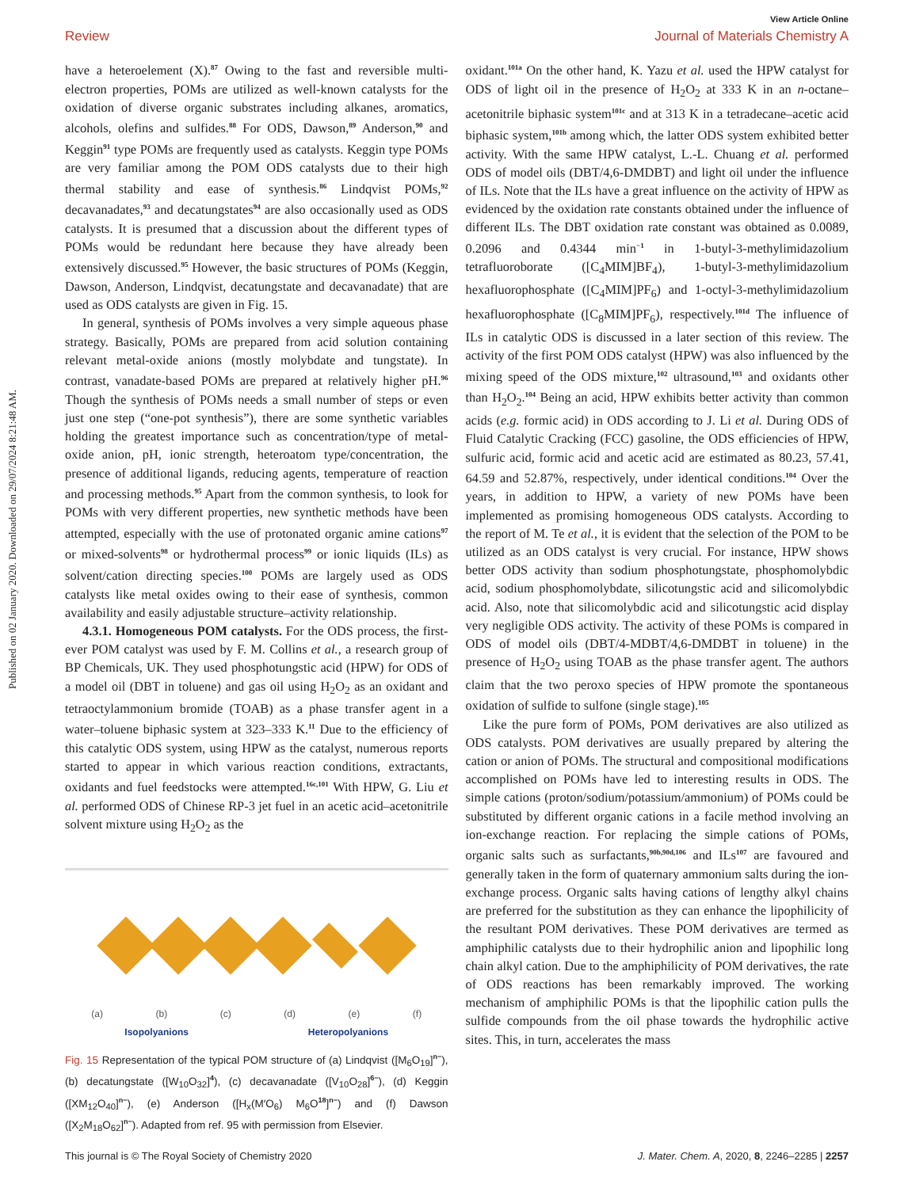Published on 02 January 2020. Downloaded on 29/07/2024 8:21:48 AM.
View Article Online
Review Journal of Materials Chemistry A
have a heteroelement (X).<sup>87</sup> Owing to the fast and reversible multi-electron properties, POMs are utilized as well-known catalysts for the oxidation of diverse organic substrates including alkanes, aromatics, alcohols, olefins and sulfides.<sup>88</sup> For ODS, Dawson,<sup>89</sup> Anderson,<sup>90</sup> and Keggin<sup>91</sup> type POMs are frequently used as catalysts. Keggin type POMs are very familiar among the POM ODS catalysts due to their high thermal stability and ease of synthesis.<sup>86</sup> Lindqvist POMs,<sup>92</sup> decavanadates,<sup>93</sup> and decatungstates<sup>94</sup> are also occasionally used as ODS catalysts. It is presumed that a discussion about the different types of POMs would be redundant here because they have already been extensively discussed.<sup>95</sup> However, the basic structures of POMs (Keggin, Dawson, Anderson, Lindqvist, decatungstate and decavanadate) that are used as ODS catalysts are given in Fig. 15.
In general, synthesis of POMs involves a very simple aqueous phase strategy. Basically, POMs are prepared from acid solution containing relevant metal-oxide anions (mostly molybdate and tungstate). In contrast, vanadate-based POMs are prepared at relatively higher pH.<sup>96</sup> Though the synthesis of POMs needs a small number of steps or even just one step (“one-pot synthesis”), there are some synthetic variables holding the greatest importance such as concentration/type of metal-oxide anion, pH, ionic strength, heteroatom type/concentration, the presence of additional ligands, reducing agents, temperature of reaction and processing methods.<sup>95</sup> Apart from the common synthesis, to look for POMs with very different properties, new synthetic methods have been attempted, especially with the use of protonated organic amine cations<sup>97</sup> or mixed-solvents<sup>98</sup> or hydrothermal process<sup>99</sup> or ionic liquids (ILs) as solvent/cation directing species.<sup>100</sup> POMs are largely used as ODS catalysts like metal oxides owing to their ease of synthesis, common availability and easily adjustable structure–activity relationship.
4.3.1. Homogeneous POM catalysts. For the ODS process, the first-ever POM catalyst was used by F. M. Collins et al., a research group of BP Chemicals, UK. They used phosphotungstic acid (HPW) for ODS of a model oil (DBT in toluene) and gas oil using H<sub>2</sub>O<sub>2</sub> as an oxidant and tetraoctylammonium bromide (TOAB) as a phase transfer agent in a water–toluene biphasic system at 323–333 K.<sup>11</sup> Due to the efficiency of this catalytic ODS system, using HPW as the catalyst, numerous reports started to appear in which various reaction conditions, extractants, oxidants and fuel feedstocks were attempted.<sup>16c,101</sup> With HPW, G. Liu et al. performed ODS of Chinese RP-3 jet fuel in an acetic acid–acetonitrile solvent mixture using H<sub>2</sub>O<sub>2</sub> as the
(a) (b) (c) (d) (e) (f)
Isopolyanions Heteropolyanions
Fig. 15 Representation of the typical POM structure of (a) Lindqvist ([M<sub>6</sub>O<sub>19</sub>]<sup>n−</sup>), (b) decatungstate ([W<sub>10</sub>O<sub>32</sub>]<sup>4</sup>), (c) decavanadate ([V<sub>10</sub>O<sub>28</sub>]<sup>6−</sup>), (d) Keggin ([XM<sub>12</sub>O<sub>40</sub>]<sup>n−</sup>), (e) Anderson ([H<sub>x</sub>(M′O<sub>6</sub>) M<sub>6</sub>O<sup>18</sup>]<sup>n−</sup>) and (f) Dawson ([X<sub>2</sub>M<sub>18</sub>O<sub>62</sub>]<sup>n−</sup>). Adapted from ref. 95 with permission from Elsevier.
oxidant.<sup>101a</sup> On the other hand, K. Yazu et al. used the HPW catalyst for ODS of light oil in the presence of H<sub>2</sub>O<sub>2</sub> at 333 K in an n-octane–acetonitrile biphasic system<sup>101c</sup> and at 313 K in a tetradecane–acetic acid biphasic system,<sup>101b</sup> among which, the latter ODS system exhibited better activity. With the same HPW catalyst, L.-L. Chuang et al. performed ODS of model oils (DBT/4,6-DMDBT) and light oil under the influence of ILs. Note that the ILs have a great influence on the activity of HPW as evidenced by the oxidation rate constants obtained under the influence of different ILs. The DBT oxidation rate constant was obtained as 0.0089, 0.2096 and 0.4344 min<sup>−1</sup> in 1-butyl-3-methylimidazolium tetrafluoroborate ([C<sub>4</sub>MIM]BF<sub>4</sub>), 1-butyl-3-methylimidazolium hexafluorophosphate ([C<sub>4</sub>MIM]PF<sub>6</sub>) and 1-octyl-3-methylimidazolium hexafluorophosphate ([C<sub>8</sub>MIM]PF<sub>6</sub>), respectively.<sup>101d</sup> The influence of ILs in catalytic ODS is discussed in a later section of this review. The activity of the first POM ODS catalyst (HPW) was also influenced by the mixing speed of the ODS mixture,<sup>102</sup> ultrasound,<sup>103</sup> and oxidants other than H<sub>2</sub>O<sub>2</sub>.<sup>104</sup> Being an acid, HPW exhibits better activity than common acids (e.g. formic acid) in ODS according to J. Li et al. During ODS of Fluid Catalytic Cracking (FCC) gasoline, the ODS efficiencies of HPW, sulfuric acid, formic acid and acetic acid are estimated as 80.23, 57.41, 64.59 and 52.87%, respectively, under identical conditions.<sup>104</sup> Over the years, in addition to HPW, a variety of new POMs have been implemented as promising homogeneous ODS catalysts. According to the report of M. Te et al., it is evident that the selection of the POM to be utilized as an ODS catalyst is very crucial. For instance, HPW shows better ODS activity than sodium phosphotungstate, phosphomolybdic acid, sodium phosphomolybdate, silicotungstic acid and silicomolybdic acid. Also, note that silicomolybdic acid and silicotungstic acid display very negligible ODS activity. The activity of these POMs is compared in ODS of model oils (DBT/4-MDBT/4,6-DMDBT in toluene) in the presence of H<sub>2</sub>O<sub>2</sub> using TOAB as the phase transfer agent. The authors claim that the two peroxo species of HPW promote the spontaneous oxidation of sulfide to sulfone (single stage).<sup>105</sup>
Like the pure form of POMs, POM derivatives are also utilized as ODS catalysts. POM derivatives are usually prepared by altering the cation or anion of POMs. The structural and compositional modifications accomplished on POMs have led to interesting results in ODS. The simple cations (proton/sodium/potassium/ammonium) of POMs could be substituted by different organic cations in a facile method involving an ion-exchange reaction. For replacing the simple cations of POMs, organic salts such as surfactants,<sup>90b,90d,106</sup> and ILs<sup>107</sup> are favoured and generally taken in the form of quaternary ammonium salts during the ion-exchange process. Organic salts having cations of lengthy alkyl chains are preferred for the substitution as they can enhance the lipophilicity of the resultant POM derivatives. These POM derivatives are termed as amphiphilic catalysts due to their hydrophilic anion and lipophilic long chain alkyl cation. Due to the amphiphilicity of POM derivatives, the rate of ODS reactions has been remarkably improved. The working mechanism of amphiphilic POMs is that the lipophilic cation pulls the sulfide compounds from the oil phase towards the hydrophilic active sites. This, in turn, accelerates the mass
This journal is © The Royal Society of Chemistry 2020 J. Mater. Chem. A, 2020, 8, 2246–2285 | 2257